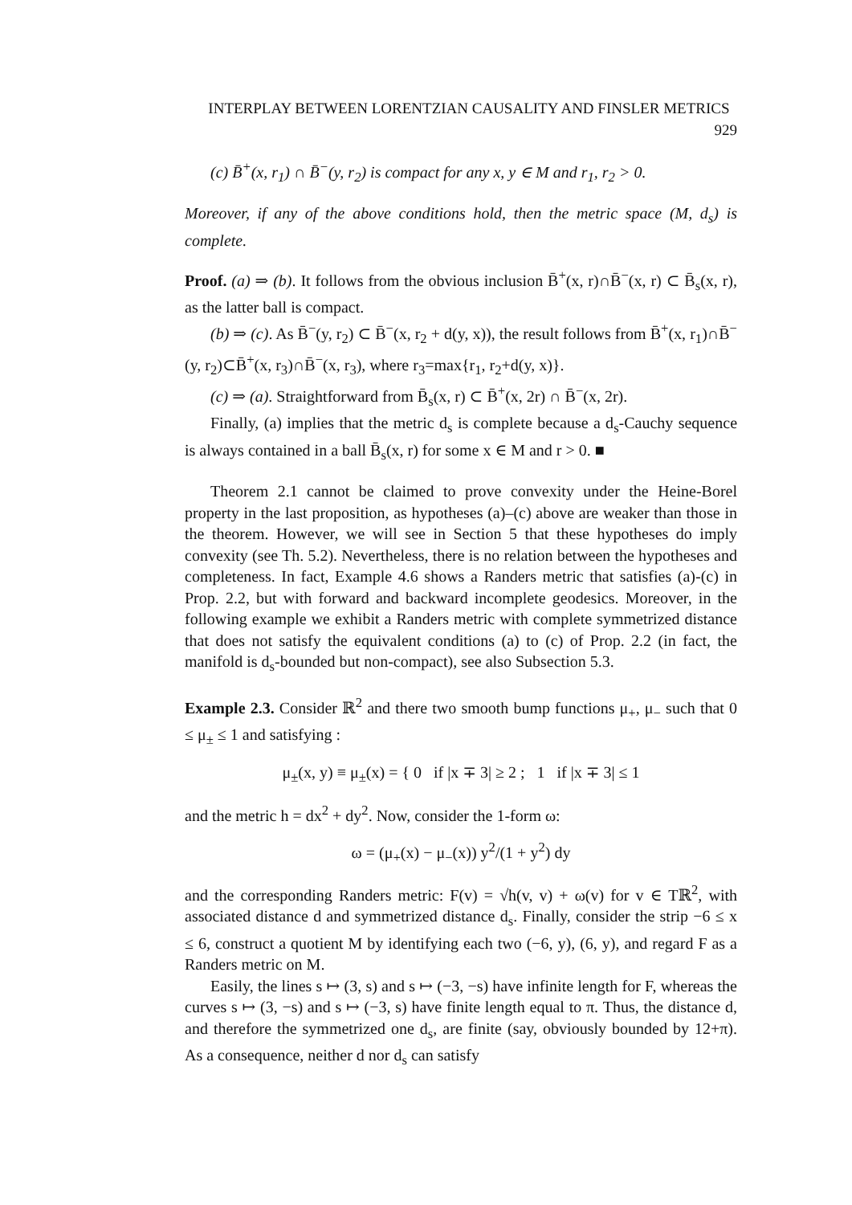INTERPLAY BETWEEN LORENTZIAN CAUSALITY AND FINSLER METRICS 929
(c) B̄<sup>+</sup>(x, r<sub>1</sub>) ∩ B̄<sup>−</sup>(y, r<sub>2</sub>) is compact for any x, y ∈ M and r<sub>1</sub>, r<sub>2</sub> > 0.
Moreover, if any of the above conditions hold, then the metric space (M, d<sub>s</sub>) is complete.
Proof. (a) ⇒ (b). It follows from the obvious inclusion B̄<sup>+</sup>(x, r)∩B̄<sup>−</sup>(x, r) ⊂ B̄<sub>s</sub>(x, r), as the latter ball is compact.
(b) ⇒ (c). As B̄<sup>−</sup>(y, r<sub>2</sub>) ⊂ B̄<sup>−</sup>(x, r<sub>2</sub> + d(y, x)), the result follows from B̄<sup>+</sup>(x, r<sub>1</sub>)∩B̄<sup>−</sup>(y, r<sub>2</sub>)⊂B̄<sup>+</sup>(x, r<sub>3</sub>)∩B̄<sup>−</sup>(x, r<sub>3</sub>), where r<sub>3</sub>=max{r<sub>1</sub>, r<sub>2</sub>+d(y, x)}.
(c) ⇒ (a). Straightforward from B̄<sub>s</sub>(x, r) ⊂ B̄<sup>+</sup>(x, 2r) ∩ B̄<sup>−</sup>(x, 2r).
Finally, (a) implies that the metric d<sub>s</sub> is complete because a d<sub>s</sub>-Cauchy sequence is always contained in a ball B̄<sub>s</sub>(x, r) for some x ∈ M and r > 0. ■
Theorem 2.1 cannot be claimed to prove convexity under the Heine-Borel property in the last proposition, as hypotheses (a)–(c) above are weaker than those in the theorem. However, we will see in Section 5 that these hypotheses do imply convexity (see Th. 5.2). Nevertheless, there is no relation between the hypotheses and completeness. In fact, Example 4.6 shows a Randers metric that satisfies (a)-(c) in Prop. 2.2, but with forward and backward incomplete geodesics. Moreover, in the following example we exhibit a Randers metric with complete symmetrized distance that does not satisfy the equivalent conditions (a) to (c) of Prop. 2.2 (in fact, the manifold is d<sub>s</sub>-bounded but non-compact), see also Subsection 5.3.
Example 2.3. Consider ℝ<sup>2</sup> and there two smooth bump functions μ<sub>+</sub>, μ<sub>−</sub> such that 0 ≤ μ<sub>±</sub> ≤ 1 and satisfying :
μ<sub>±</sub>(x, y) ≡ μ<sub>±</sub>(x) = { 0 if |x ∓ 3| ≥ 2 ; 1 if |x ∓ 3| ≤ 1
and the metric h = dx<sup>2</sup> + dy<sup>2</sup>. Now, consider the 1-form ω:
ω = (μ<sub>+</sub>(x) − μ<sub>−</sub>(x)) y<sup>2</sup>/(1 + y<sup>2</sup>) dy
and the corresponding Randers metric: F(v) = √h(v, v) + ω(v) for v ∈ Tℝ<sup>2</sup>, with associated distance d and symmetrized distance d<sub>s</sub>. Finally, consider the strip −6 ≤ x ≤ 6, construct a quotient M by identifying each two (−6, y), (6, y), and regard F as a Randers metric on M.
Easily, the lines s ↦ (3, s) and s ↦ (−3, −s) have infinite length for F, whereas the curves s ↦ (3, −s) and s ↦ (−3, s) have finite length equal to π. Thus, the distance d, and therefore the symmetrized one d<sub>s</sub>, are finite (say, obviously bounded by 12+π). As a consequence, neither d nor d<sub>s</sub> can satisfy